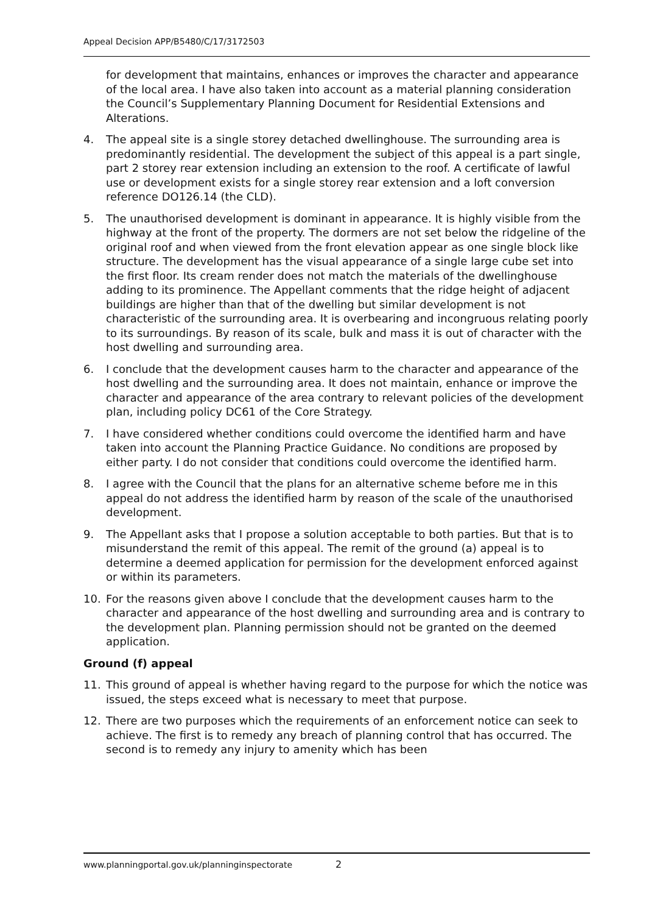Appeal Decision APP/B5480/C/17/3172503
for development that maintains, enhances or improves the character and appearance of the local area. I have also taken into account as a material planning consideration the Council’s Supplementary Planning Document for Residential Extensions and Alterations.
4. The appeal site is a single storey detached dwellinghouse. The surrounding area is predominantly residential. The development the subject of this appeal is a part single, part 2 storey rear extension including an extension to the roof. A certificate of lawful use or development exists for a single storey rear extension and a loft conversion reference DO126.14 (the CLD).
5. The unauthorised development is dominant in appearance. It is highly visible from the highway at the front of the property. The dormers are not set below the ridgeline of the original roof and when viewed from the front elevation appear as one single block like structure. The development has the visual appearance of a single large cube set into the first floor. Its cream render does not match the materials of the dwellinghouse adding to its prominence. The Appellant comments that the ridge height of adjacent buildings are higher than that of the dwelling but similar development is not characteristic of the surrounding area. It is overbearing and incongruous relating poorly to its surroundings. By reason of its scale, bulk and mass it is out of character with the host dwelling and surrounding area.
6. I conclude that the development causes harm to the character and appearance of the host dwelling and the surrounding area. It does not maintain, enhance or improve the character and appearance of the area contrary to relevant policies of the development plan, including policy DC61 of the Core Strategy.
7. I have considered whether conditions could overcome the identified harm and have taken into account the Planning Practice Guidance. No conditions are proposed by either party. I do not consider that conditions could overcome the identified harm.
8. I agree with the Council that the plans for an alternative scheme before me in this appeal do not address the identified harm by reason of the scale of the unauthorised development.
9. The Appellant asks that I propose a solution acceptable to both parties. But that is to misunderstand the remit of this appeal. The remit of the ground (a) appeal is to determine a deemed application for permission for the development enforced against or within its parameters.
10. For the reasons given above I conclude that the development causes harm to the character and appearance of the host dwelling and surrounding area and is contrary to the development plan. Planning permission should not be granted on the deemed application.
Ground (f) appeal
11. This ground of appeal is whether having regard to the purpose for which the notice was issued, the steps exceed what is necessary to meet that purpose.
12. There are two purposes which the requirements of an enforcement notice can seek to achieve. The first is to remedy any breach of planning control that has occurred. The second is to remedy any injury to amenity which has been
www.planningportal.gov.uk/planninginspectorate
2